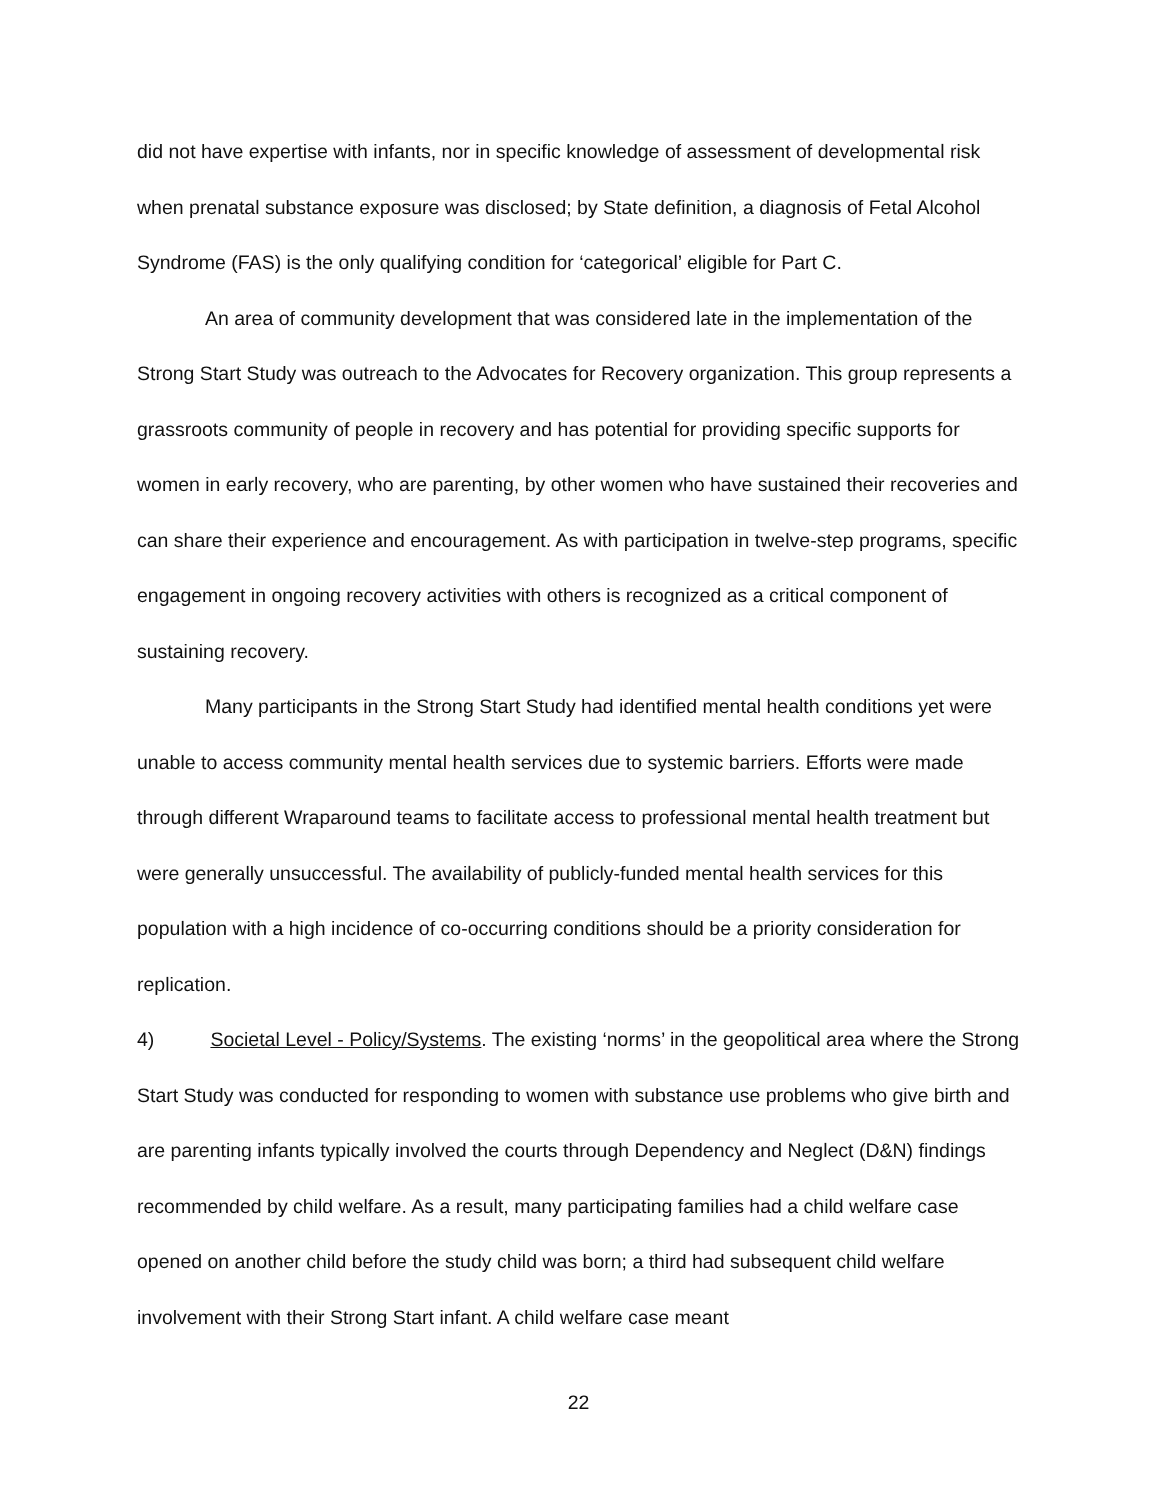did not have expertise with infants, nor in specific knowledge of assessment of developmental risk when prenatal substance exposure was disclosed; by State definition, a diagnosis of Fetal Alcohol Syndrome (FAS) is the only qualifying condition for ‘categorical’ eligible for Part C.
An area of community development that was considered late in the implementation of the Strong Start Study was outreach to the Advocates for Recovery organization. This group represents a grassroots community of people in recovery and has potential for providing specific supports for women in early recovery, who are parenting, by other women who have sustained their recoveries and can share their experience and encouragement. As with participation in twelve-step programs, specific engagement in ongoing recovery activities with others is recognized as a critical component of sustaining recovery.
Many participants in the Strong Start Study had identified mental health conditions yet were unable to access community mental health services due to systemic barriers. Efforts were made through different Wraparound teams to facilitate access to professional mental health treatment but were generally unsuccessful. The availability of publicly-funded mental health services for this population with a high incidence of co-occurring conditions should be a priority consideration for replication.
4) Societal Level - Policy/Systems. The existing ‘norms’ in the geopolitical area where the Strong Start Study was conducted for responding to women with substance use problems who give birth and are parenting infants typically involved the courts through Dependency and Neglect (D&N) findings recommended by child welfare. As a result, many participating families had a child welfare case opened on another child before the study child was born; a third had subsequent child welfare involvement with their Strong Start infant. A child welfare case meant
22